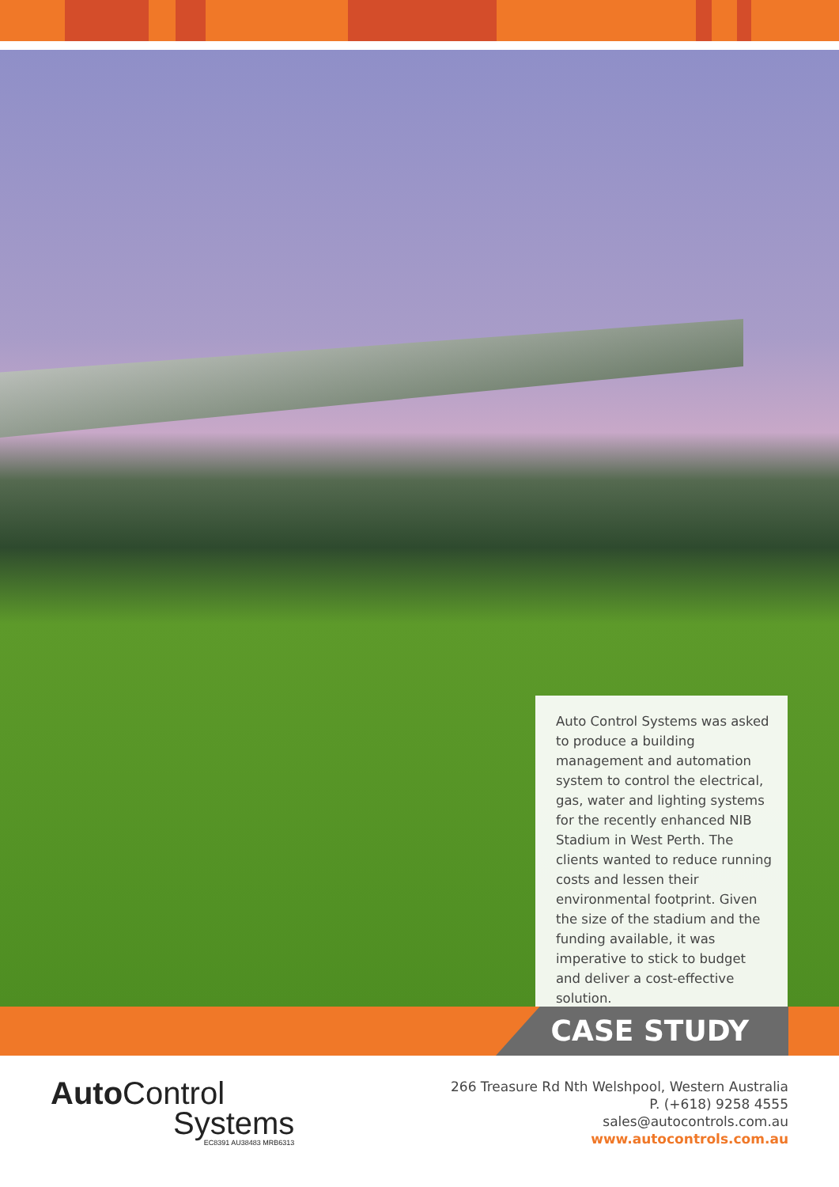Auto Control Systems was asked to produce a building management and automation system to control the electrical, gas, water and lighting systems for the recently enhanced NIB Stadium in West Perth. The clients wanted to reduce running costs and lessen their environmental footprint. Given the size of the stadium and the funding available, it was imperative to stick to budget and deliver a cost-effective solution.
CASE STUDY
Auto Control
Systems
EC8391 AU38483 MRB6313
266 Treasure Rd Nth Welshpool, Western Australia
P. (+618) 9258 4555
sales@autocontrols.com.au
www.autocontrols.com.au